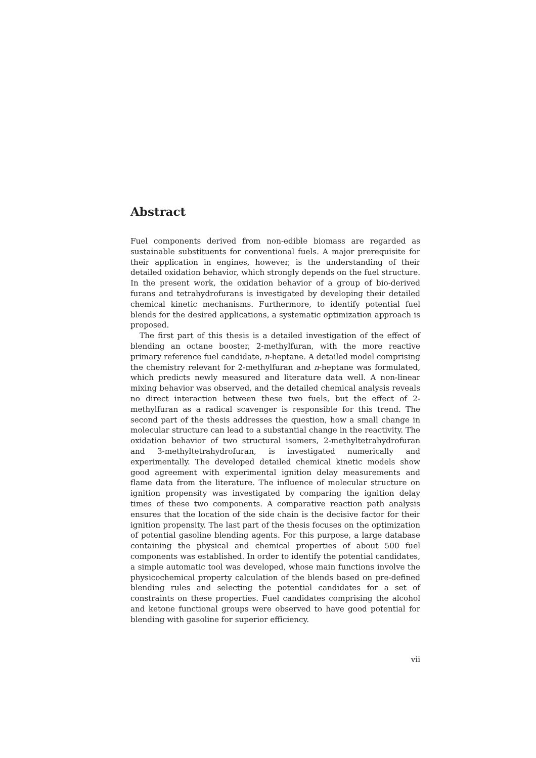Abstract
Fuel components derived from non-edible biomass are regarded as sustainable substituents for conventional fuels. A major prerequisite for their application in engines, however, is the understanding of their detailed oxidation behavior, which strongly depends on the fuel structure. In the present work, the oxidation behavior of a group of bio-derived furans and tetrahydrofurans is investigated by developing their detailed chemical kinetic mechanisms. Furthermore, to identify potential fuel blends for the desired applications, a systematic optimization approach is proposed.
The first part of this thesis is a detailed investigation of the effect of blending an octane booster, 2-methylfuran, with the more reactive primary reference fuel candidate, n-heptane. A detailed model comprising the chemistry relevant for 2-methylfuran and n-heptane was formulated, which predicts newly measured and literature data well. A non-linear mixing behavior was observed, and the detailed chemical analysis reveals no direct interaction between these two fuels, but the effect of 2-methylfuran as a radical scavenger is responsible for this trend. The second part of the thesis addresses the question, how a small change in molecular structure can lead to a substantial change in the reactivity. The oxidation behavior of two structural isomers, 2-methyltetrahydrofuran and 3-methyltetrahydrofuran, is investigated numerically and experimentally. The developed detailed chemical kinetic models show good agreement with experimental ignition delay measurements and flame data from the literature. The influence of molecular structure on ignition propensity was investigated by comparing the ignition delay times of these two components. A comparative reaction path analysis ensures that the location of the side chain is the decisive factor for their ignition propensity. The last part of the thesis focuses on the optimization of potential gasoline blending agents. For this purpose, a large database containing the physical and chemical properties of about 500 fuel components was established. In order to identify the potential candidates, a simple automatic tool was developed, whose main functions involve the physicochemical property calculation of the blends based on pre-defined blending rules and selecting the potential candidates for a set of constraints on these properties. Fuel candidates comprising the alcohol and ketone functional groups were observed to have good potential for blending with gasoline for superior efficiency.
vii